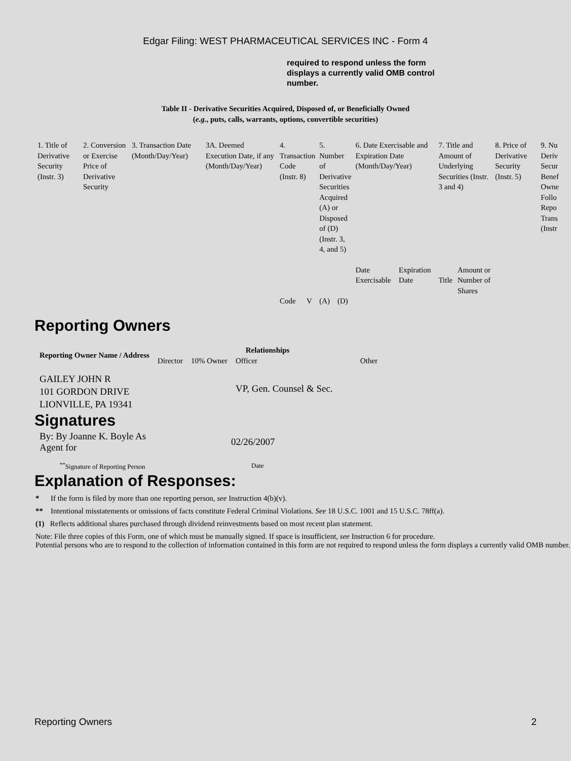Edgar Filing: WEST PHARMACEUTICAL SERVICES INC - Form 4
required to respond unless the form displays a currently valid OMB control number.
Table II - Derivative Securities Acquired, Disposed of, or Beneficially Owned
(e.g., puts, calls, warrants, options, convertible securities)
| 1. Title of Derivative Security (Instr. 3) | 2. Conversion or Exercise Price of Derivative Security | 3. Transaction Date (Month/Day/Year) | 3A. Deemed Execution Date, if any (Month/Day/Year) | 4. Transaction Code (Instr. 8) | | 5. Number of Derivative Securities Acquired (A) or Disposed of (D) (Instr. 3, 4, and 5) | | 6. Date Exercisable and Expiration Date (Month/Day/Year) | | 7. Title and Amount of Underlying Securities (Instr. 3 and 4) | | 8. Price of Derivative Security (Instr. 5) | 9. Nu Deriv Secur Benef Owne Follo Repo Trans (Instr |
| | | | | | | | | Date Exercisable | Expiration Date | Title | Amount or Number of Shares | | |
| | | | | Code | V | (A) | (D) | | | | | | |
Reporting Owners
| Reporting Owner Name / Address | Relationships | | | |
| --- | --- | --- | --- | --- |
| | Director | 10% Owner | Officer | Other |
| GAILEY JOHN R 101 GORDON DRIVE LIONVILLE, PA 19341 | | | VP, Gen. Counsel & Sec. | |
Signatures
| By: By Joanne K. Boyle As Agent for | 02/26/2007 |
| <sup>**</sup> Signature of Reporting Person | Date |
Explanation of Responses:
* If the form is filed by more than one reporting person, see Instruction 4(b)(v).
** Intentional misstatements or omissions of facts constitute Federal Criminal Violations. See 18 U.S.C. 1001 and 15 U.S.C. 78ff(a).
(1) Reflects additional shares purchased through dividend reinvestments based on most recent plan statement.
Note: File three copies of this Form, one of which must be manually signed. If space is insufficient, see Instruction 6 for procedure.
Potential persons who are to respond to the collection of information contained in this form are not required to respond unless the form displays a currently valid OMB number.
Reporting Owners 2